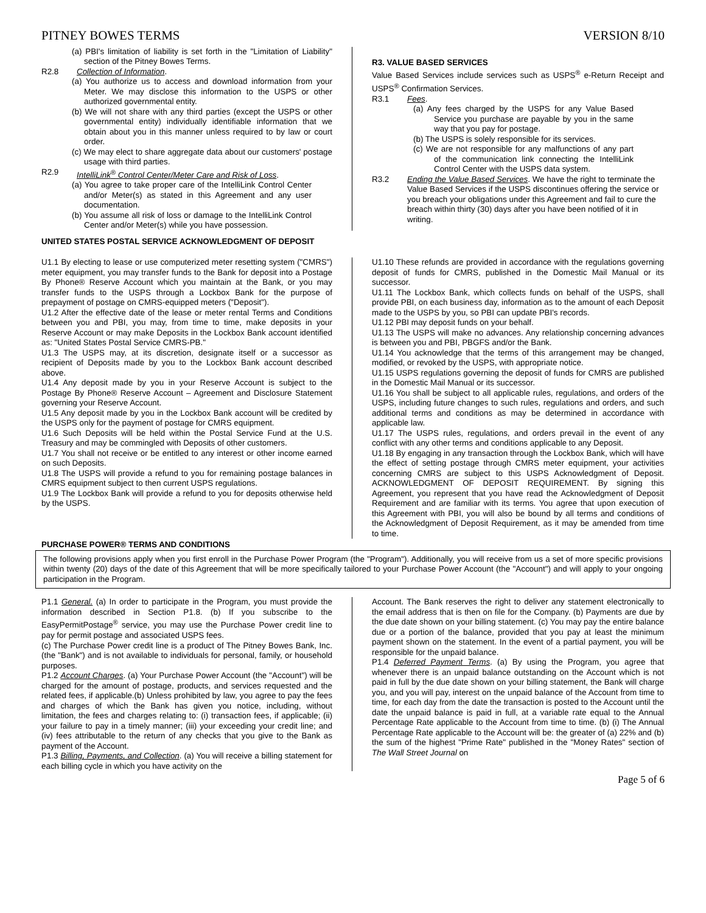PITNEY BOWES TERMS VERSION 8/10
(a) PBI's limitation of liability is set forth in the "Limitation of Liability" section of the Pitney Bowes Terms.
R2.8 Collection of Information.
(a) You authorize us to access and download information from your Meter. We may disclose this information to the USPS or other authorized governmental entity.
(b) We will not share with any third parties (except the USPS or other governmental entity) individually identifiable information that we obtain about you in this manner unless required to by law or court order.
(c) We may elect to share aggregate data about our customers' postage usage with third parties.
R2.9 IntelliLink<sup>®</sup> Control Center/Meter Care and Risk of Loss.
(a) You agree to take proper care of the IntelliLink Control Center and/or Meter(s) as stated in this Agreement and any user documentation.
(b) You assume all risk of loss or damage to the IntelliLink Control Center and/or Meter(s) while you have possession.
R3. VALUE BASED SERVICES
Value Based Services include services such as USPS<sup>®</sup> e-Return Receipt and USPS<sup>®</sup> Confirmation Services.
R3.1 Fees.
(a) Any fees charged by the USPS for any Value Based Service you purchase are payable by you in the same way that you pay for postage.
(b) The USPS is solely responsible for its services.
(c) We are not responsible for any malfunctions of any part of the communication link connecting the IntelliLink Control Center with the USPS data system.
R3.2 Ending the Value Based Services. We have the right to terminate the Value Based Services if the USPS discontinues offering the service or you breach your obligations under this Agreement and fail to cure the breach within thirty (30) days after you have been notified of it in writing.
UNITED STATES POSTAL SERVICE ACKNOWLEDGMENT OF DEPOSIT
U1.1 By electing to lease or use computerized meter resetting system ("CMRS") meter equipment, you may transfer funds to the Bank for deposit into a Postage By Phone® Reserve Account which you maintain at the Bank, or you may transfer funds to the USPS through a Lockbox Bank for the purpose of prepayment of postage on CMRS-equipped meters ("Deposit").
U1.2 After the effective date of the lease or meter rental Terms and Conditions between you and PBI, you may, from time to time, make deposits in your Reserve Account or may make Deposits in the Lockbox Bank account identified as: "United States Postal Service CMRS-PB."
U1.3 The USPS may, at its discretion, designate itself or a successor as recipient of Deposits made by you to the Lockbox Bank account described above.
U1.4 Any deposit made by you in your Reserve Account is subject to the Postage By Phone® Reserve Account – Agreement and Disclosure Statement governing your Reserve Account.
U1.5 Any deposit made by you in the Lockbox Bank account will be credited by the USPS only for the payment of postage for CMRS equipment.
U1.6 Such Deposits will be held within the Postal Service Fund at the U.S. Treasury and may be commingled with Deposits of other customers.
U1.7 You shall not receive or be entitled to any interest or other income earned on such Deposits.
U1.8 The USPS will provide a refund to you for remaining postage balances in CMRS equipment subject to then current USPS regulations.
U1.9 The Lockbox Bank will provide a refund to you for deposits otherwise held by the USPS.
U1.10 These refunds are provided in accordance with the regulations governing deposit of funds for CMRS, published in the Domestic Mail Manual or its successor.
U1.11 The Lockbox Bank, which collects funds on behalf of the USPS, shall provide PBI, on each business day, information as to the amount of each Deposit made to the USPS by you, so PBI can update PBI's records.
U1.12 PBI may deposit funds on your behalf.
U1.13 The USPS will make no advances. Any relationship concerning advances is between you and PBI, PBGFS and/or the Bank.
U1.14 You acknowledge that the terms of this arrangement may be changed, modified, or revoked by the USPS, with appropriate notice.
U1.15 USPS regulations governing the deposit of funds for CMRS are published in the Domestic Mail Manual or its successor.
U1.16 You shall be subject to all applicable rules, regulations, and orders of the USPS, including future changes to such rules, regulations and orders, and such additional terms and conditions as may be determined in accordance with applicable law.
U1.17 The USPS rules, regulations, and orders prevail in the event of any conflict with any other terms and conditions applicable to any Deposit.
U1.18 By engaging in any transaction through the Lockbox Bank, which will have the effect of setting postage through CMRS meter equipment, your activities concerning CMRS are subject to this USPS Acknowledgment of Deposit. ACKNOWLEDGMENT OF DEPOSIT REQUIREMENT. By signing this Agreement, you represent that you have read the Acknowledgment of Deposit Requirement and are familiar with its terms. You agree that upon execution of this Agreement with PBI, you will also be bound by all terms and conditions of the Acknowledgment of Deposit Requirement, as it may be amended from time to time.
PURCHASE POWER® TERMS AND CONDITIONS
The following provisions apply when you first enroll in the Purchase Power Program (the "Program"). Additionally, you will receive from us a set of more specific provisions within twenty (20) days of the date of this Agreement that will be more specifically tailored to your Purchase Power Account (the "Account") and will apply to your ongoing participation in the Program.
P1.1 General. (a) In order to participate in the Program, you must provide the information described in Section P1.8. (b) If you subscribe to the EasyPermitPostage<sup>®</sup> service, you may use the Purchase Power credit line to pay for permit postage and associated USPS fees.
(c) The Purchase Power credit line is a product of The Pitney Bowes Bank, Inc. (the "Bank") and is not available to individuals for personal, family, or household purposes.
P1.2 Account Charges. (a) Your Purchase Power Account (the "Account") will be charged for the amount of postage, products, and services requested and the related fees, if applicable.(b) Unless prohibited by law, you agree to pay the fees and charges of which the Bank has given you notice, including, without limitation, the fees and charges relating to: (i) transaction fees, if applicable; (ii) your failure to pay in a timely manner; (iii) your exceeding your credit line; and (iv) fees attributable to the return of any checks that you give to the Bank as payment of the Account.
P1.3 Billing, Payments, and Collection. (a) You will receive a billing statement for each billing cycle in which you have activity on the
Account. The Bank reserves the right to deliver any statement electronically to the email address that is then on file for the Company. (b) Payments are due by the due date shown on your billing statement. (c) You may pay the entire balance due or a portion of the balance, provided that you pay at least the minimum payment shown on the statement. In the event of a partial payment, you will be responsible for the unpaid balance.
P1.4 Deferred Payment Terms. (a) By using the Program, you agree that whenever there is an unpaid balance outstanding on the Account which is not paid in full by the due date shown on your billing statement, the Bank will charge you, and you will pay, interest on the unpaid balance of the Account from time to time, for each day from the date the transaction is posted to the Account until the date the unpaid balance is paid in full, at a variable rate equal to the Annual Percentage Rate applicable to the Account from time to time. (b) (i) The Annual Percentage Rate applicable to the Account will be: the greater of (a) 22% and (b) the sum of the highest "Prime Rate" published in the "Money Rates" section of The Wall Street Journal on
Page 5 of 6